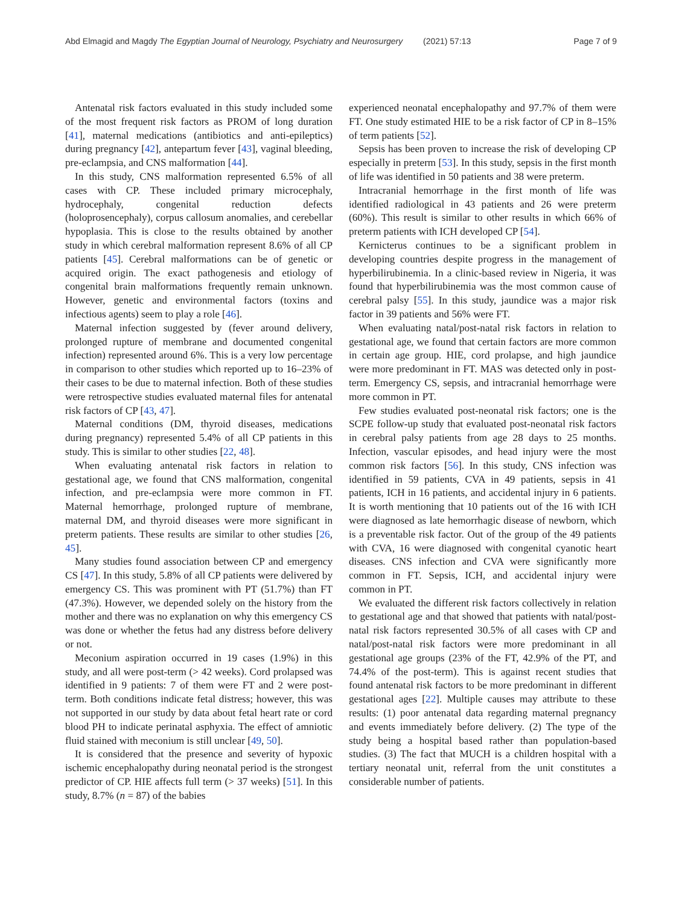Abd Elmagid and Magdy The Egyptian Journal of Neurology, Psychiatry and Neurosurgery (2021) 57:13 Page 7 of 9
Antenatal risk factors evaluated in this study included some of the most frequent risk factors as PROM of long duration [41], maternal medications (antibiotics and anti-epileptics) during pregnancy [42], antepartum fever [43], vaginal bleeding, pre-eclampsia, and CNS malformation [44].
In this study, CNS malformation represented 6.5% of all cases with CP. These included primary microcephaly, hydrocephaly, congenital reduction defects (holoprosencephaly), corpus callosum anomalies, and cerebellar hypoplasia. This is close to the results obtained by another study in which cerebral malformation represent 8.6% of all CP patients [45]. Cerebral malformations can be of genetic or acquired origin. The exact pathogenesis and etiology of congenital brain malformations frequently remain unknown. However, genetic and environmental factors (toxins and infectious agents) seem to play a role [46].
Maternal infection suggested by (fever around delivery, prolonged rupture of membrane and documented congenital infection) represented around 6%. This is a very low percentage in comparison to other studies which reported up to 16–23% of their cases to be due to maternal infection. Both of these studies were retrospective studies evaluated maternal files for antenatal risk factors of CP [43, 47].
Maternal conditions (DM, thyroid diseases, medications during pregnancy) represented 5.4% of all CP patients in this study. This is similar to other studies [22, 48].
When evaluating antenatal risk factors in relation to gestational age, we found that CNS malformation, congenital infection, and pre-eclampsia were more common in FT. Maternal hemorrhage, prolonged rupture of membrane, maternal DM, and thyroid diseases were more significant in preterm patients. These results are similar to other studies [26, 45].
Many studies found association between CP and emergency CS [47]. In this study, 5.8% of all CP patients were delivered by emergency CS. This was prominent with PT (51.7%) than FT (47.3%). However, we depended solely on the history from the mother and there was no explanation on why this emergency CS was done or whether the fetus had any distress before delivery or not.
Meconium aspiration occurred in 19 cases (1.9%) in this study, and all were post-term (> 42 weeks). Cord prolapsed was identified in 9 patients: 7 of them were FT and 2 were post-term. Both conditions indicate fetal distress; however, this was not supported in our study by data about fetal heart rate or cord blood PH to indicate perinatal asphyxia. The effect of amniotic fluid stained with meconium is still unclear [49, 50].
It is considered that the presence and severity of hypoxic ischemic encephalopathy during neonatal period is the strongest predictor of CP. HIE affects full term (> 37 weeks) [51]. In this study, 8.7% (n = 87) of the babies
experienced neonatal encephalopathy and 97.7% of them were FT. One study estimated HIE to be a risk factor of CP in 8–15% of term patients [52].
Sepsis has been proven to increase the risk of developing CP especially in preterm [53]. In this study, sepsis in the first month of life was identified in 50 patients and 38 were preterm.
Intracranial hemorrhage in the first month of life was identified radiological in 43 patients and 26 were preterm (60%). This result is similar to other results in which 66% of preterm patients with ICH developed CP [54].
Kernicterus continues to be a significant problem in developing countries despite progress in the management of hyperbilirubinemia. In a clinic-based review in Nigeria, it was found that hyperbilirubinemia was the most common cause of cerebral palsy [55]. In this study, jaundice was a major risk factor in 39 patients and 56% were FT.
When evaluating natal/post-natal risk factors in relation to gestational age, we found that certain factors are more common in certain age group. HIE, cord prolapse, and high jaundice were more predominant in FT. MAS was detected only in post-term. Emergency CS, sepsis, and intracranial hemorrhage were more common in PT.
Few studies evaluated post-neonatal risk factors; one is the SCPE follow-up study that evaluated post-neonatal risk factors in cerebral palsy patients from age 28 days to 25 months. Infection, vascular episodes, and head injury were the most common risk factors [56]. In this study, CNS infection was identified in 59 patients, CVA in 49 patients, sepsis in 41 patients, ICH in 16 patients, and accidental injury in 6 patients. It is worth mentioning that 10 patients out of the 16 with ICH were diagnosed as late hemorrhagic disease of newborn, which is a preventable risk factor. Out of the group of the 49 patients with CVA, 16 were diagnosed with congenital cyanotic heart diseases. CNS infection and CVA were significantly more common in FT. Sepsis, ICH, and accidental injury were common in PT.
We evaluated the different risk factors collectively in relation to gestational age and that showed that patients with natal/post-natal risk factors represented 30.5% of all cases with CP and natal/post-natal risk factors were more predominant in all gestational age groups (23% of the FT, 42.9% of the PT, and 74.4% of the post-term). This is against recent studies that found antenatal risk factors to be more predominant in different gestational ages [22]. Multiple causes may attribute to these results: (1) poor antenatal data regarding maternal pregnancy and events immediately before delivery. (2) The type of the study being a hospital based rather than population-based studies. (3) The fact that MUCH is a children hospital with a tertiary neonatal unit, referral from the unit constitutes a considerable number of patients.